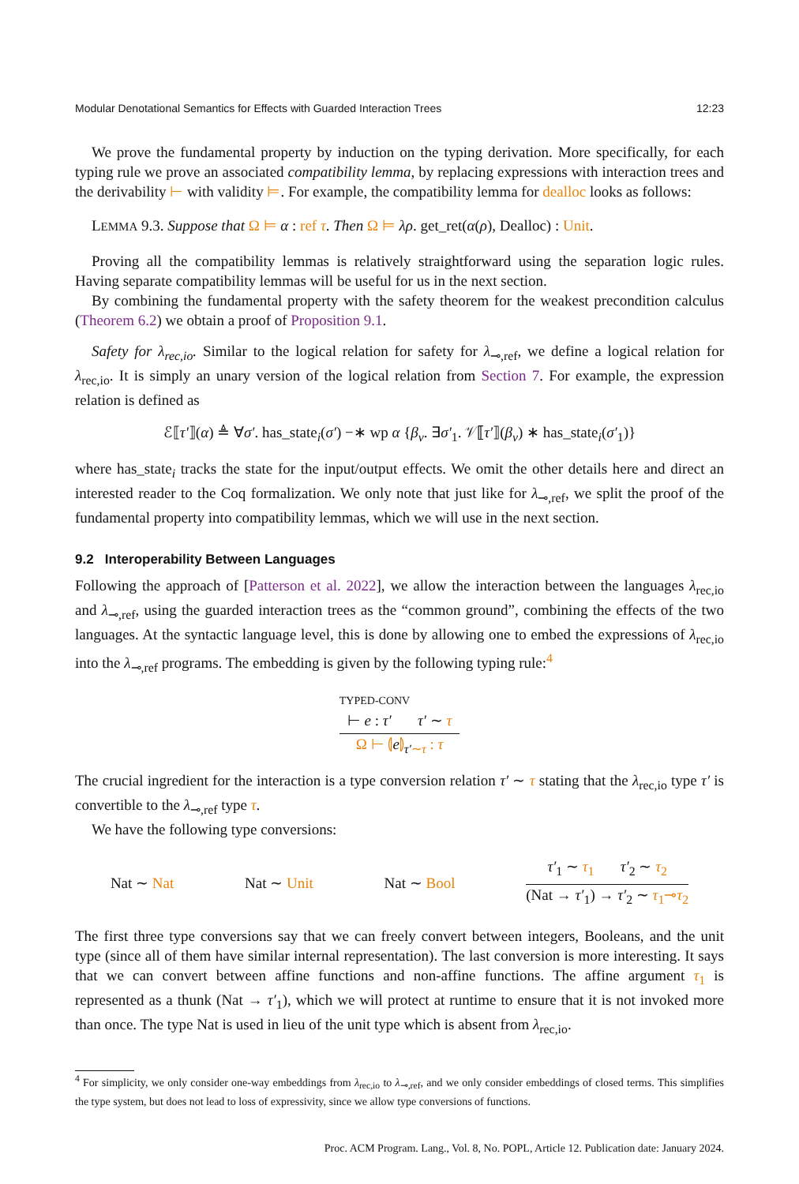Modular Denotational Semantics for Effects with Guarded Interaction Trees 12:23
We prove the fundamental property by induction on the typing derivation. More specifically, for each typing rule we prove an associated compatibility lemma, by replacing expressions with interaction trees and the derivability ⊢ with validity ⊨. For example, the compatibility lemma for dealloc looks as follows:
LEMMA 9.3. Suppose that Ω ⊨ α : ref τ. Then Ω ⊨ λρ. get_ret(α(ρ), Dealloc) : Unit.
Proving all the compatibility lemmas is relatively straightforward using the separation logic rules. Having separate compatibility lemmas will be useful for us in the next section.
By combining the fundamental property with the safety theorem for the weakest precondition calculus (Theorem 6.2) we obtain a proof of Proposition 9.1.
Safety for λ<sub>rec,io</sub>. Similar to the logical relation for safety for λ<sub>⊸,ref</sub>, we define a logical relation for λ<sub>rec,io</sub>. It is simply an unary version of the logical relation from Section 7. For example, the expression relation is defined as
ℰ⟦τ′⟧(α) ≜ ∀σ′. has_state<sub>i</sub>(σ′) −∗ wp α {β<sub>v</sub>. ∃σ′<sub>1</sub>. 𝒱⟦τ′⟧(β<sub>v</sub>) ∗ has_state<sub>i</sub>(σ′<sub>1</sub>)}
where has_state<sub>i</sub> tracks the state for the input/output effects. We omit the other details here and direct an interested reader to the Coq formalization. We only note that just like for λ<sub>⊸,ref</sub>, we split the proof of the fundamental property into compatibility lemmas, which we will use in the next section.
9.2 Interoperability Between Languages
Following the approach of [Patterson et al. 2022], we allow the interaction between the languages λ<sub>rec,io</sub> and λ<sub>⊸,ref</sub>, using the guarded interaction trees as the “common ground”, combining the effects of the two languages. At the syntactic language level, this is done by allowing one to embed the expressions of λ<sub>rec,io</sub> into the λ<sub>⊸,ref</sub> programs. The embedding is given by the following typing rule:<sup>4</sup>
TYPED-CONV
⊢ e : τ′ τ′ ∼ τ
Ω ⊢ ⦇e⦈<sub>τ′∼τ</sub> : τ
The crucial ingredient for the interaction is a type conversion relation τ′ ∼ τ stating that the λ<sub>rec,io</sub> type τ′ is convertible to the λ<sub>⊸,ref</sub> type τ.
We have the following type conversions:
Nat ∼ Nat Nat ∼ Unit Nat ∼ Bool
τ′<sub>1</sub> ∼ τ<sub>1</sub> τ′<sub>2</sub> ∼ τ<sub>2</sub>
(Nat → τ′<sub>1</sub>) → τ′<sub>2</sub> ∼ τ<sub>1</sub>⊸τ<sub>2</sub>
The first three type conversions say that we can freely convert between integers, Booleans, and the unit type (since all of them have similar internal representation). The last conversion is more interesting. It says that we can convert between affine functions and non-affine functions. The affine argument τ<sub>1</sub> is represented as a thunk (Nat → τ′<sub>1</sub>), which we will protect at runtime to ensure that it is not invoked more than once. The type Nat is used in lieu of the unit type which is absent from λ<sub>rec,io</sub>.
<sup>4</sup> For simplicity, we only consider one-way embeddings from λ<sub>rec,io</sub> to λ<sub>⊸,ref</sub>, and we only consider embeddings of closed terms. This simplifies the type system, but does not lead to loss of expressivity, since we allow type conversions of functions.
Proc. ACM Program. Lang., Vol. 8, No. POPL, Article 12. Publication date: January 2024.